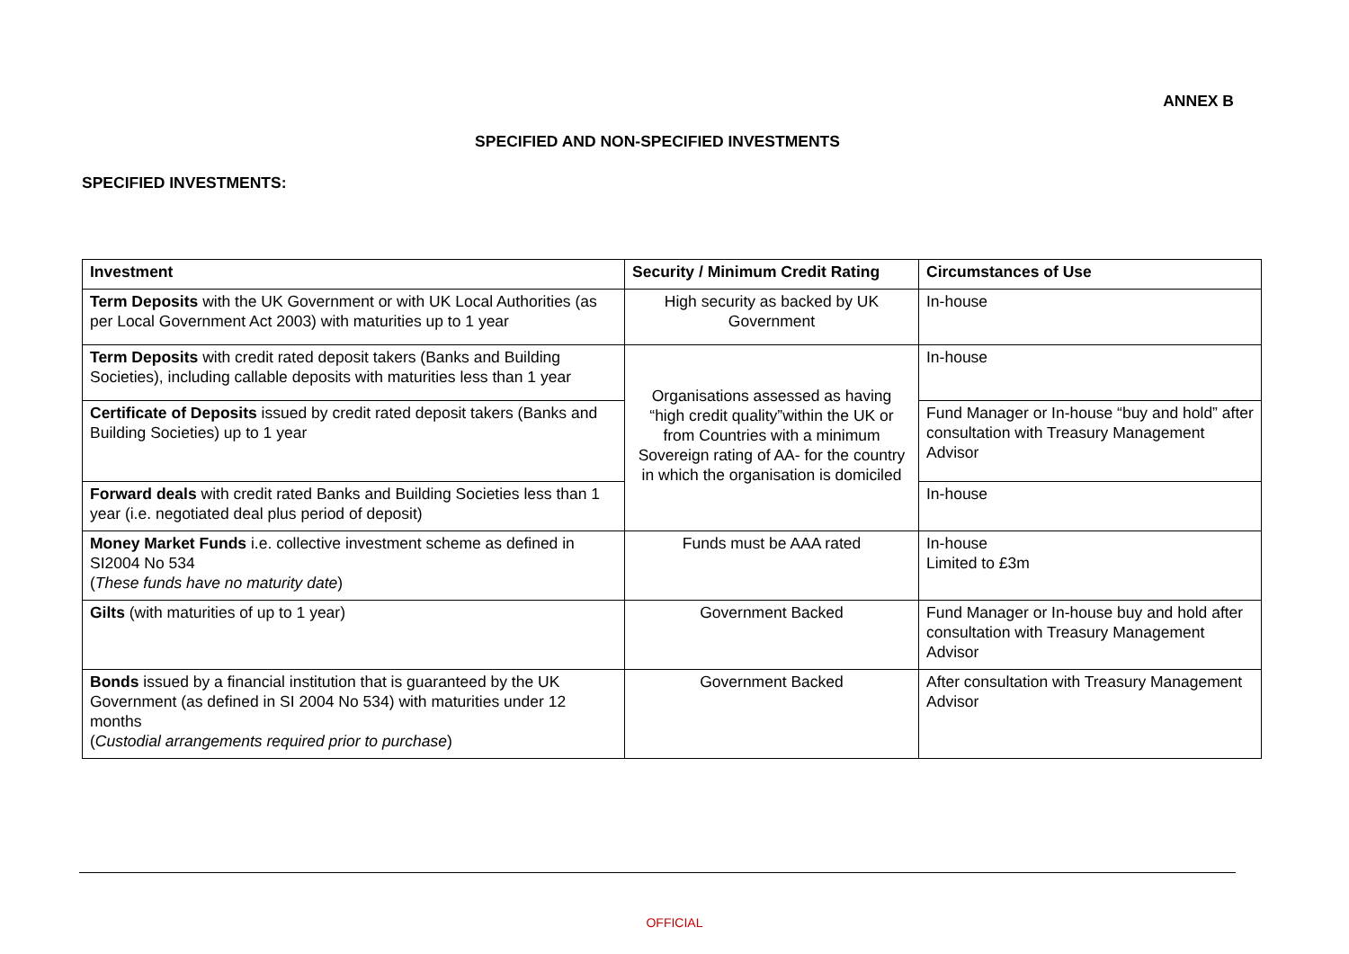ANNEX B
SPECIFIED AND NON-SPECIFIED INVESTMENTS
SPECIFIED INVESTMENTS:
| Investment | Security / Minimum Credit Rating | Circumstances of Use |
| --- | --- | --- |
| Term Deposits with the UK Government or with UK Local Authorities (as per Local Government Act 2003) with maturities up to 1 year | High security as backed by UK Government | In-house |
| Term Deposits with credit rated deposit takers (Banks and Building Societies), including callable deposits with maturities less than 1 year | Organisations assessed as having “high credit quality”within the UK or from Countries with a minimum Sovereign rating of AA- for the country in which the organisation is domiciled | In-house |
| Certificate of Deposits issued by credit rated deposit takers (Banks and Building Societies) up to 1 year | | Fund Manager or In-house “buy and hold” after consultation with Treasury Management Advisor |
| Forward deals with credit rated Banks and Building Societies less than 1 year (i.e. negotiated deal plus period of deposit) | | In-house |
| Money Market Funds i.e. collective investment scheme as defined in SI2004 No 534 ( These funds have no maturity date ) | Funds must be AAA rated | In-house Limited to £3m |
| Gilts (with maturities of up to 1 year) | Government Backed | Fund Manager or In-house buy and hold after consultation with Treasury Management Advisor |
| Bonds issued by a financial institution that is guaranteed by the UK Government (as defined in SI 2004 No 534) with maturities under 12 months ( Custodial arrangements required prior to purchase ) | Government Backed | After consultation with Treasury Management Advisor |
OFFICIAL